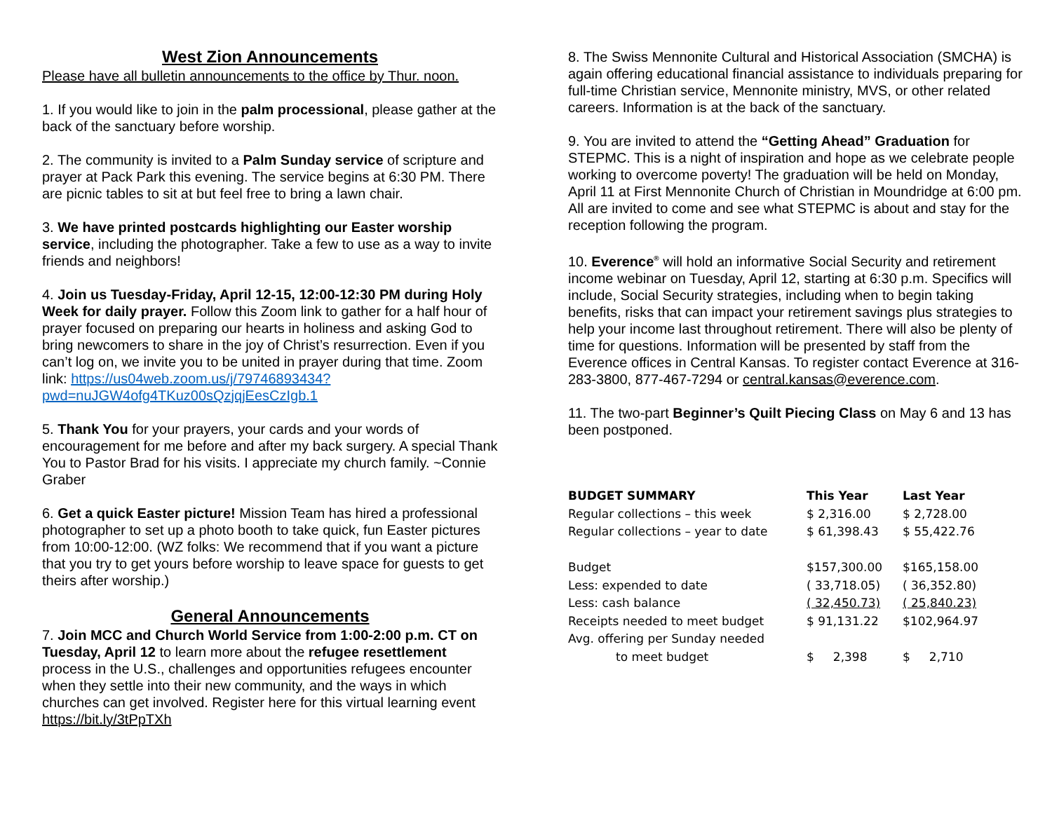West Zion Announcements
Please have all bulletin announcements to the office by Thur. noon.
1. If you would like to join in the palm processional, please gather at the back of the sanctuary before worship.
2. The community is invited to a Palm Sunday service of scripture and prayer at Pack Park this evening. The service begins at 6:30 PM. There are picnic tables to sit at but feel free to bring a lawn chair.
3. We have printed postcards highlighting our Easter worship service, including the photographer. Take a few to use as a way to invite friends and neighbors!
4. Join us Tuesday-Friday, April 12-15, 12:00-12:30 PM during Holy Week for daily prayer. Follow this Zoom link to gather for a half hour of prayer focused on preparing our hearts in holiness and asking God to bring newcomers to share in the joy of Christ’s resurrection. Even if you can’t log on, we invite you to be united in prayer during that time. Zoom link: https://us04web.zoom.us/j/79746893434?pwd=nuJGW4ofg4TKuz00sQzjqjEesCzIgb.1
5. Thank You for your prayers, your cards and your words of encouragement for me before and after my back surgery. A special Thank You to Pastor Brad for his visits. I appreciate my church family. ~Connie Graber
6. Get a quick Easter picture! Mission Team has hired a professional photographer to set up a photo booth to take quick, fun Easter pictures from 10:00-12:00. (WZ folks: We recommend that if you want a picture that you try to get yours before worship to leave space for guests to get theirs after worship.)
General Announcements
7. Join MCC and Church World Service from 1:00-2:00 p.m. CT on Tuesday, April 12 to learn more about the refugee resettlement process in the U.S., challenges and opportunities refugees encounter when they settle into their new community, and the ways in which churches can get involved. Register here for this virtual learning event https://bit.ly/3tPpTXh
8. The Swiss Mennonite Cultural and Historical Association (SMCHA) is again offering educational financial assistance to individuals preparing for full-time Christian service, Mennonite ministry, MVS, or other related careers. Information is at the back of the sanctuary.
9. You are invited to attend the “Getting Ahead” Graduation for STEPMC. This is a night of inspiration and hope as we celebrate people working to overcome poverty! The graduation will be held on Monday, April 11 at First Mennonite Church of Christian in Moundridge at 6:00 pm. All are invited to come and see what STEPMC is about and stay for the reception following the program.
10. Everence<sup>®</sup> will hold an informative Social Security and retirement income webinar on Tuesday, April 12, starting at 6:30 p.m. Specifics will include, Social Security strategies, including when to begin taking benefits, risks that can impact your retirement savings plus strategies to help your income last throughout retirement. There will also be plenty of time for questions. Information will be presented by staff from the Everence offices in Central Kansas. To register contact Everence at 316-283-3800, 877-467-7294 or central.kansas@everence.com.
11. The two-part Beginner’s Quilt Piecing Class on May 6 and 13 has been postponed.
| BUDGET SUMMARY | This Year | Last Year |
| --- | --- | --- |
| Regular collections – this week | $ 2,316.00 | $ 2,728.00 |
| Regular collections – year to date | $ 61,398.43 | $ 55,422.76 |
| Budget | $157,300.00 | $165,158.00 |
| Less: expended to date | ( 33,718.05) | ( 36,352.80) |
| Less: cash balance | ( 32,450.73) | ( 25,840.23) |
| Receipts needed to meet budget | $ 91,131.22 | $102,964.97 |
| Avg. offering per Sunday needed | | |
| to meet budget | $ 2,398 | $ 2,710 |